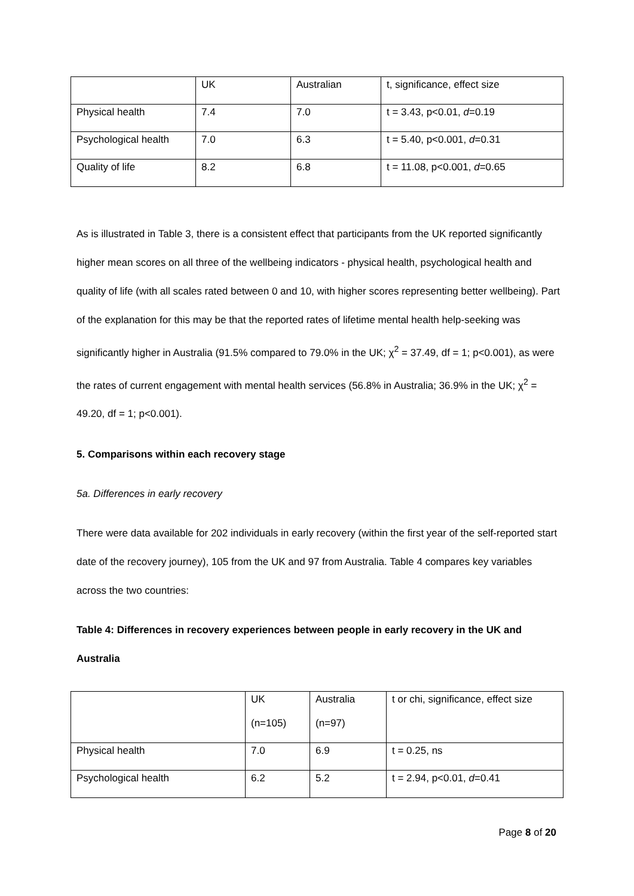| | UK | Australian | t, significance, effect size |
| Physical health | 7.4 | 7.0 | t = 3.43, p<0.01, d =0.19 |
| Psychological health | 7.0 | 6.3 | t = 5.40, p<0.001, d =0.31 |
| Quality of life | 8.2 | 6.8 | t = 11.08, p<0.001, d =0.65 |
As is illustrated in Table 3, there is a consistent effect that participants from the UK reported significantly higher mean scores on all three of the wellbeing indicators - physical health, psychological health and quality of life (with all scales rated between 0 and 10, with higher scores representing better wellbeing). Part of the explanation for this may be that the reported rates of lifetime mental health help-seeking was significantly higher in Australia (91.5% compared to 79.0% in the UK; χ<sup>2</sup> = 37.49, df = 1; p<0.001), as were the rates of current engagement with mental health services (56.8% in Australia; 36.9% in the UK; χ<sup>2</sup> = 49.20, df = 1; p<0.001).
5. Comparisons within each recovery stage
5a. Differences in early recovery
There were data available for 202 individuals in early recovery (within the first year of the self-reported start date of the recovery journey), 105 from the UK and 97 from Australia. Table 4 compares key variables across the two countries:
Table 4: Differences in recovery experiences between people in early recovery in the UK and Australia
| | UK (n=105) | Australia (n=97) | t or chi, significance, effect size |
| Physical health | 7.0 | 6.9 | t = 0.25, ns |
| Psychological health | 6.2 | 5.2 | t = 2.94, p<0.01, d =0.41 |
Page 8 of 20